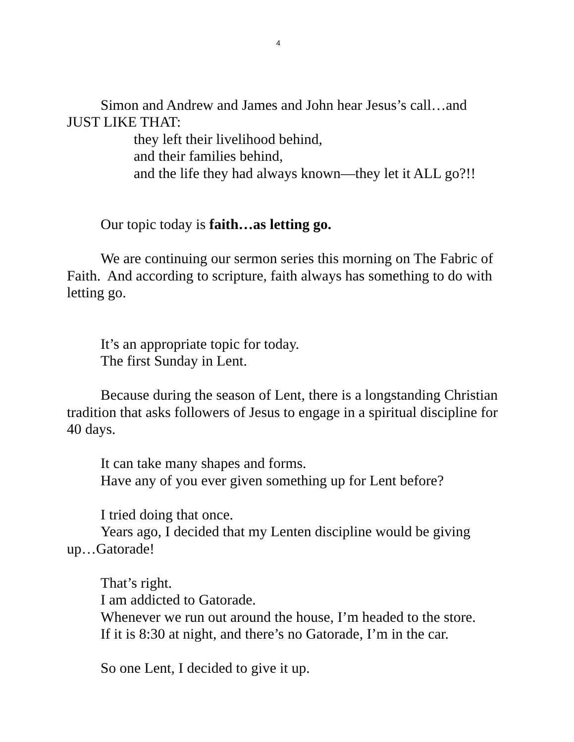4
Simon and Andrew and James and John hear Jesus’s call…and JUST LIKE THAT:
they left their livelihood behind,
and their families behind,
and the life they had always known—they let it ALL go?!!
Our topic today is faith…as letting go.
We are continuing our sermon series this morning on The Fabric of Faith. And according to scripture, faith always has something to do with letting go.
It’s an appropriate topic for today.
The first Sunday in Lent.
Because during the season of Lent, there is a longstanding Christian tradition that asks followers of Jesus to engage in a spiritual discipline for 40 days.
It can take many shapes and forms.
Have any of you ever given something up for Lent before?
I tried doing that once.
Years ago, I decided that my Lenten discipline would be giving up…Gatorade!
That’s right.
I am addicted to Gatorade.
Whenever we run out around the house, I’m headed to the store.
If it is 8:30 at night, and there’s no Gatorade, I’m in the car.
So one Lent, I decided to give it up.